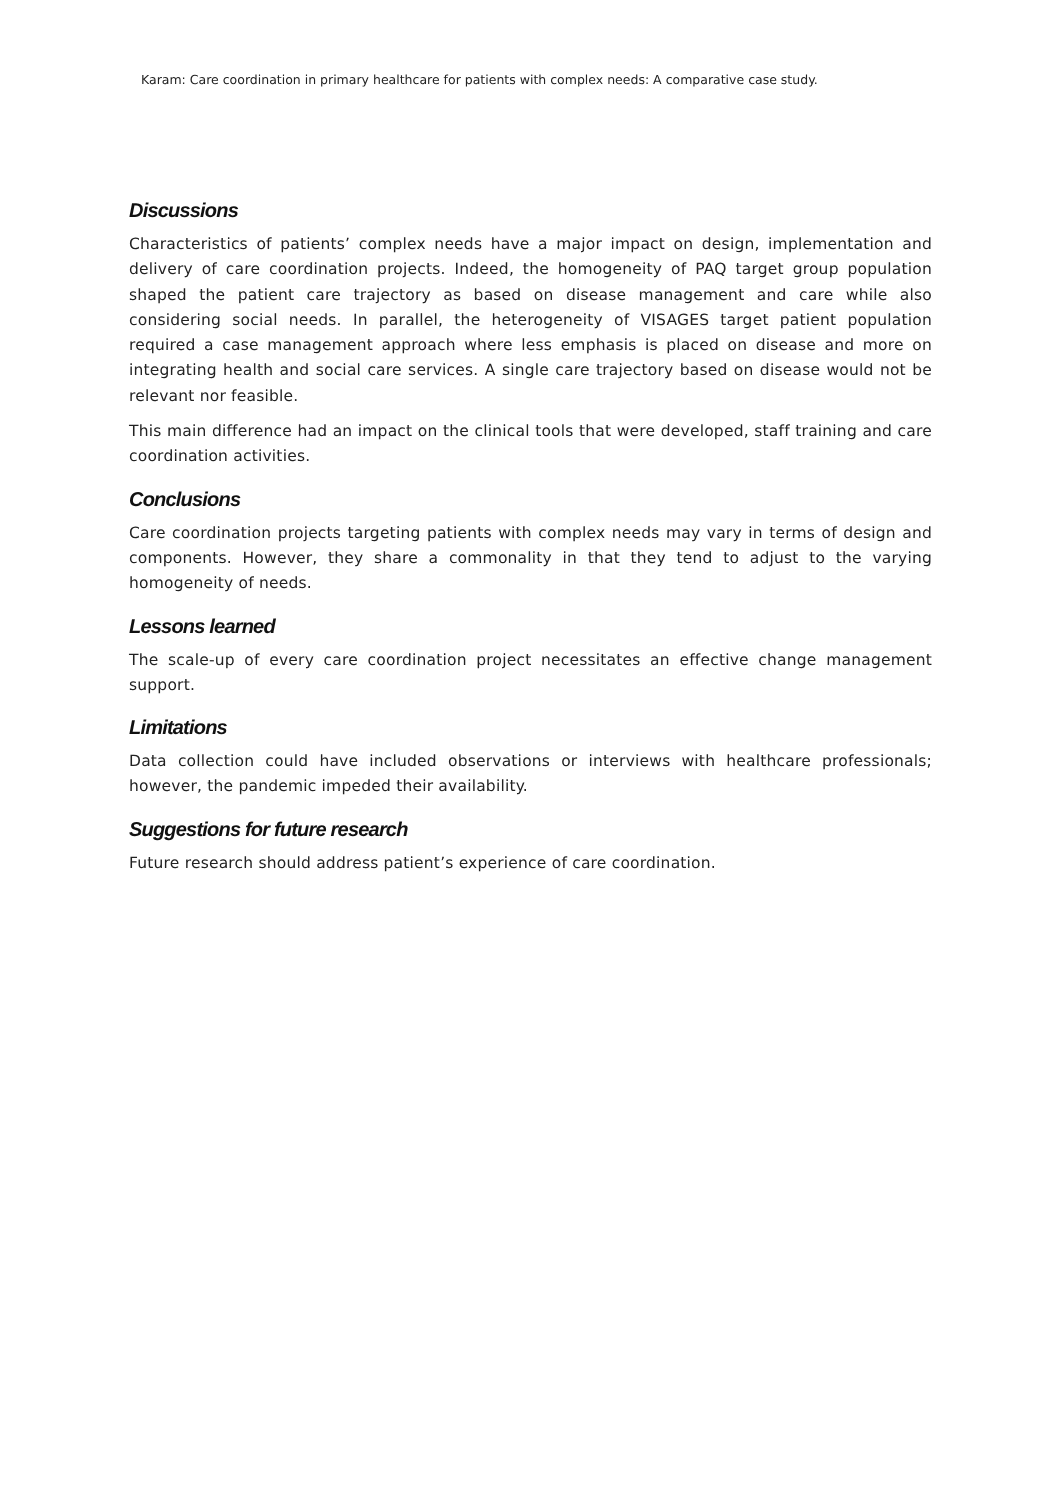Karam: Care coordination in primary healthcare for patients with complex needs: A comparative case study.
Discussions
Characteristics of patients’ complex needs have a major impact on design, implementation and delivery of care coordination projects. Indeed, the homogeneity of PAQ target group population shaped the patient care trajectory as based on disease management and care while also considering social needs. In parallel, the heterogeneity of VISAGES target patient population required a case management approach where less emphasis is placed on disease and more on integrating health and social care services. A single care trajectory based on disease would not be relevant nor feasible.
This main difference had an impact on the clinical tools that were developed, staff training and care coordination activities.
Conclusions
Care coordination projects targeting patients with complex needs may vary in terms of design and components. However, they share a commonality in that they tend to adjust to the varying homogeneity of needs.
Lessons learned
The scale-up of every care coordination project necessitates an effective change management support.
Limitations
Data collection could have included observations or interviews with healthcare professionals; however, the pandemic impeded their availability.
Suggestions for future research
Future research should address patient’s experience of care coordination.